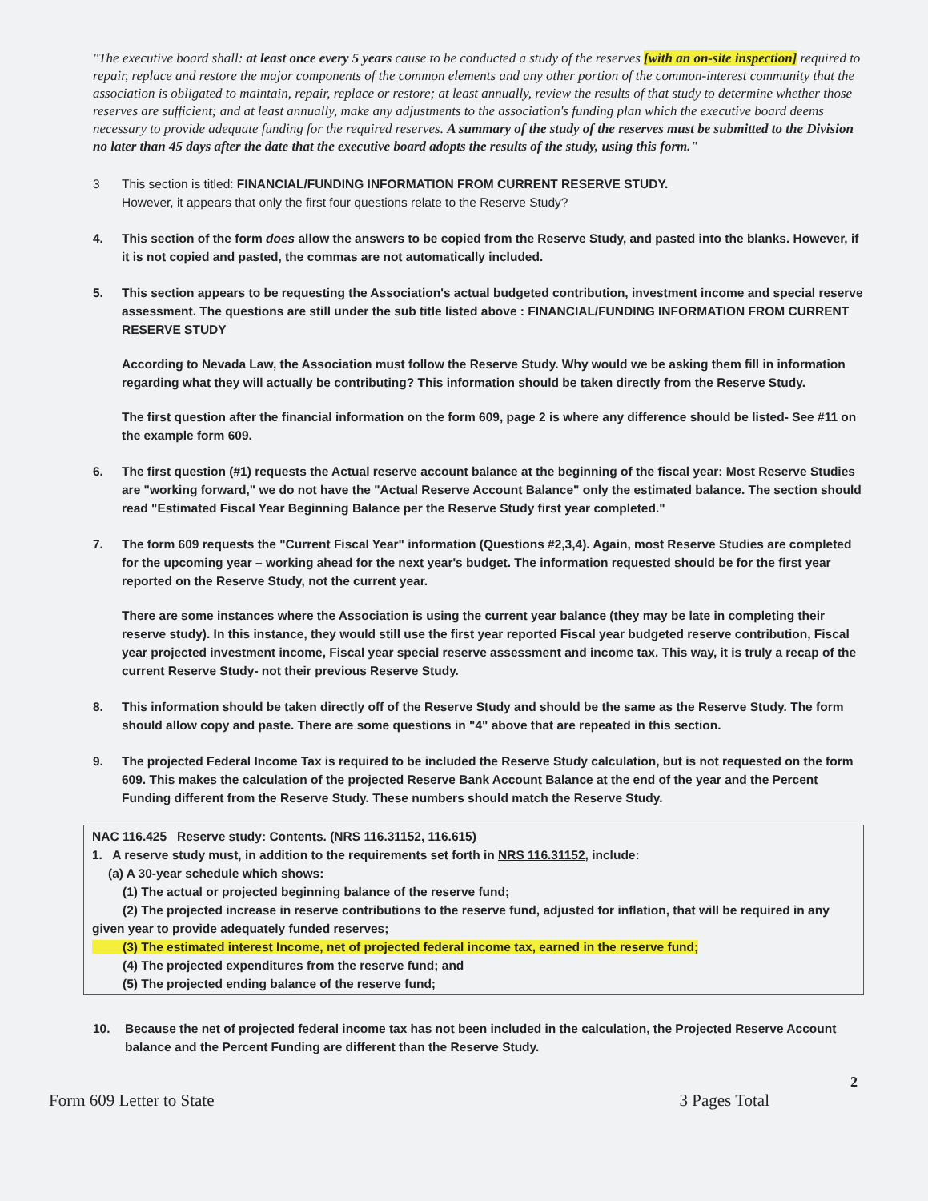"The executive board shall: at least once every 5 years cause to be conducted a study of the reserves [with an on-site inspection] required to repair, replace and restore the major components of the common elements and any other portion of the common-interest community that the association is obligated to maintain, repair, replace or restore; at least annually, review the results of that study to determine whether those reserves are sufficient; and at least annually, make any adjustments to the association's funding plan which the executive board deems necessary to provide adequate funding for the required reserves. A summary of the study of the reserves must be submitted to the Division no later than 45 days after the date that the executive board adopts the results of the study, using this form."
3 This section is titled: FINANCIAL/FUNDING INFORMATION FROM CURRENT RESERVE STUDY.
However, it appears that only the first four questions relate to the Reserve Study?
4. This section of the form does allow the answers to be copied from the Reserve Study, and pasted into the blanks. However, if it is not copied and pasted, the commas are not automatically included.
5. This section appears to be requesting the Association's actual budgeted contribution, investment income and special reserve assessment. The questions are still under the sub title listed above : FINANCIAL/FUNDING INFORMATION FROM CURRENT RESERVE STUDY
According to Nevada Law, the Association must follow the Reserve Study. Why would we be asking them fill in information regarding what they will actually be contributing? This information should be taken directly from the Reserve Study.
The first question after the financial information on the form 609, page 2 is where any difference should be listed- See #11 on the example form 609.
6. The first question (#1) requests the Actual reserve account balance at the beginning of the fiscal year: Most Reserve Studies are "working forward," we do not have the "Actual Reserve Account Balance" only the estimated balance. The section should read "Estimated Fiscal Year Beginning Balance per the Reserve Study first year completed."
7. The form 609 requests the "Current Fiscal Year" information (Questions #2,3,4). Again, most Reserve Studies are completed for the upcoming year – working ahead for the next year's budget. The information requested should be for the first year reported on the Reserve Study, not the current year.
There are some instances where the Association is using the current year balance (they may be late in completing their reserve study). In this instance, they would still use the first year reported Fiscal year budgeted reserve contribution, Fiscal year projected investment income, Fiscal year special reserve assessment and income tax. This way, it is truly a recap of the current Reserve Study- not their previous Reserve Study.
8. This information should be taken directly off of the Reserve Study and should be the same as the Reserve Study. The form should allow copy and paste. There are some questions in "4" above that are repeated in this section.
9. The projected Federal Income Tax is required to be included the Reserve Study calculation, but is not requested on the form 609. This makes the calculation of the projected Reserve Bank Account Balance at the end of the year and the Percent Funding different from the Reserve Study. These numbers should match the Reserve Study.
NAC 116.425 Reserve study: Contents. (NRS 116.31152, 116.615)
1. A reserve study must, in addition to the requirements set forth in NRS 116.31152, include:
(a) A 30-year schedule which shows:
(1) The actual or projected beginning balance of the reserve fund;
(2) The projected increase in reserve contributions to the reserve fund, adjusted for inflation, that will be required in any given year to provide adequately funded reserves;
(3) The estimated interest Income, net of projected federal income tax, earned in the reserve fund;
(4) The projected expenditures from the reserve fund; and
(5) The projected ending balance of the reserve fund;
10. Because the net of projected federal income tax has not been included in the calculation, the Projected Reserve Account balance and the Percent Funding are different than the Reserve Study.
2
Form 609 Letter to State 3 Pages Total